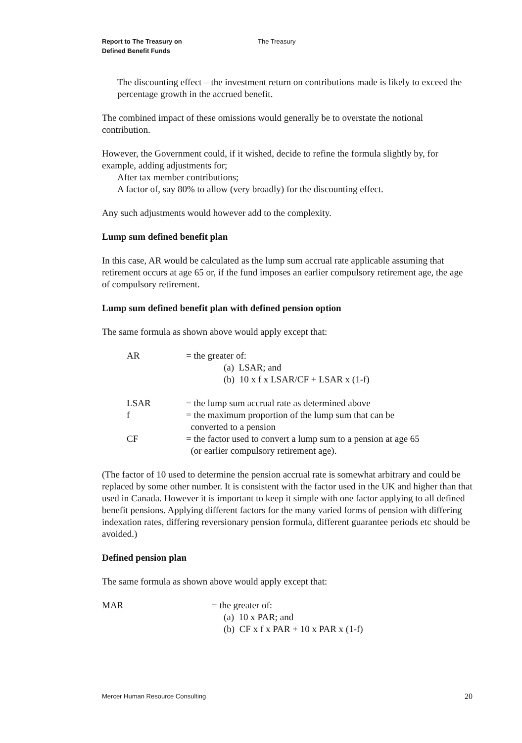Report to The Treasury on
Defined Benefit Funds
The Treasury
The discounting effect – the investment return on contributions made is likely to exceed the percentage growth in the accrued benefit.
The combined impact of these omissions would generally be to overstate the notional contribution.
However, the Government could, if it wished, decide to refine the formula slightly by, for example, adding adjustments for;
After tax member contributions;
A factor of, say 80% to allow (very broadly) for the discounting effect.
Any such adjustments would however add to the complexity.
Lump sum defined benefit plan
In this case, AR would be calculated as the lump sum accrual rate applicable assuming that retirement occurs at age 65 or, if the fund imposes an earlier compulsory retirement age, the age of compulsory retirement.
Lump sum defined benefit plan with defined pension option
The same formula as shown above would apply except that:
| AR | = the greater of: (a) LSAR; and (b) 10 x f x LSAR/CF + LSAR x (1-f) |
| LSAR | = the lump sum accrual rate as determined above |
| f | = the maximum proportion of the lump sum that can be converted to a pension |
| CF | = the factor used to convert a lump sum to a pension at age 65 (or earlier compulsory retirement age). |
(The factor of 10 used to determine the pension accrual rate is somewhat arbitrary and could be replaced by some other number. It is consistent with the factor used in the UK and higher than that used in Canada. However it is important to keep it simple with one factor applying to all defined benefit pensions. Applying different factors for the many varied forms of pension with differing indexation rates, differing reversionary pension formula, different guarantee periods etc should be avoided.)
Defined pension plan
The same formula as shown above would apply except that:
| MAR | = the greater of: (a) 10 x PAR; and (b) CF x f x PAR + 10 x PAR x (1-f) |
Mercer Human Resource Consulting 20